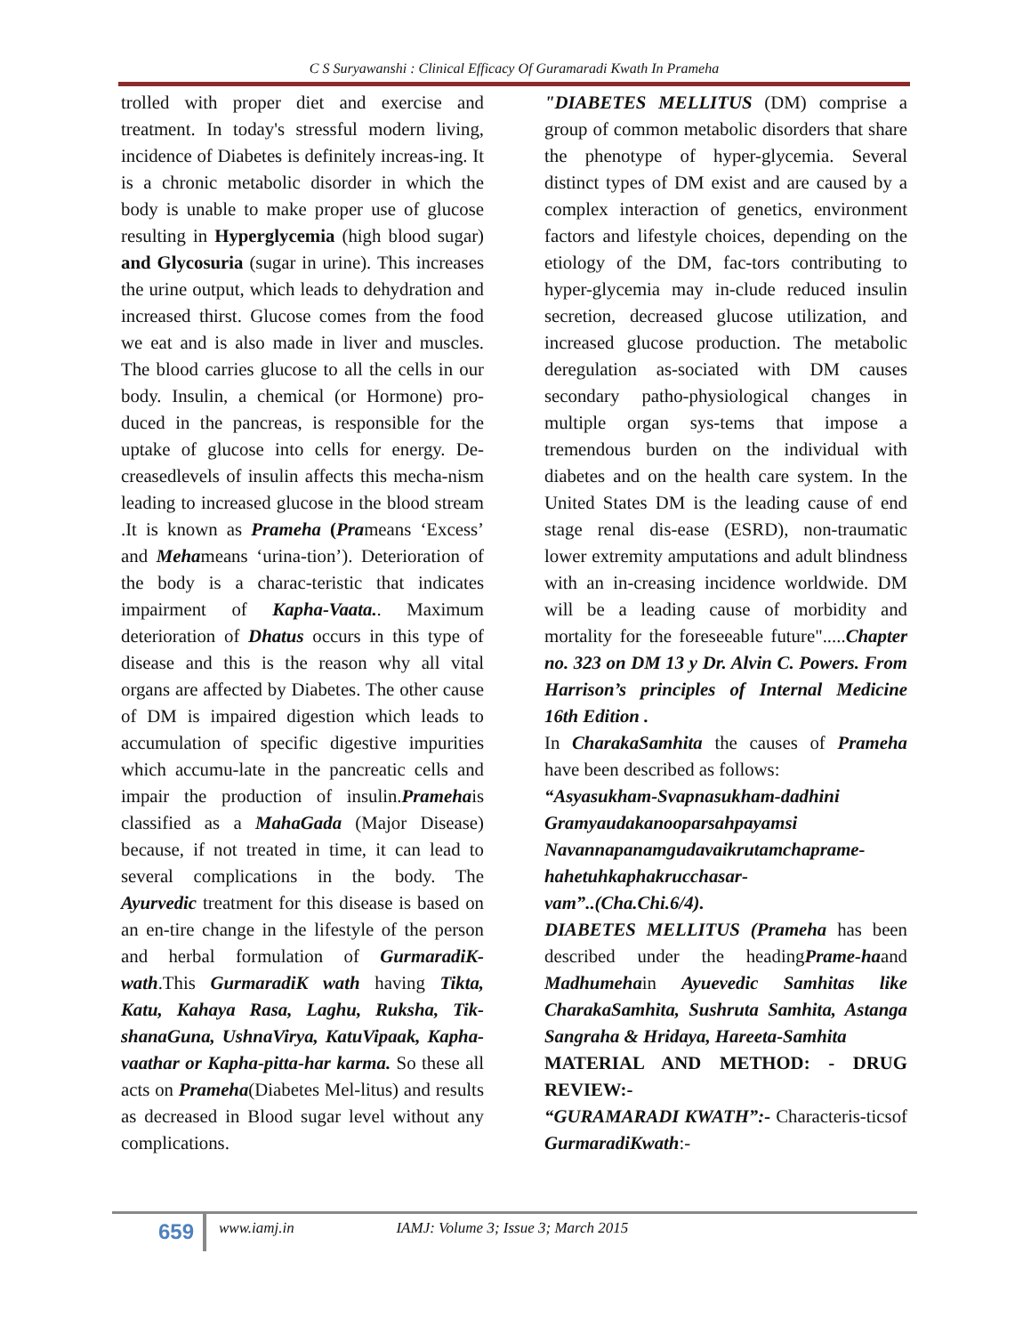C S Suryawanshi : Clinical Efficacy Of Guramaradi Kwath In Prameha
trolled with proper diet and exercise and treatment. In today's stressful modern living, incidence of Diabetes is definitely increas-ing. It is a chronic metabolic disorder in which the body is unable to make proper use of glucose resulting in Hyperglycemia (high blood sugar) and Glycosuria (sugar in urine). This increases the urine output, which leads to dehydration and increased thirst. Glucose comes from the food we eat and is also made in liver and muscles. The blood carries glucose to all the cells in our body. Insulin, a chemical (or Hormone) pro-duced in the pancreas, is responsible for the uptake of glucose into cells for energy. De-creasedlevels of insulin affects this mecha-nism leading to increased glucose in the blood stream .It is known as Prameha (Prameans ‘Excess’ and Mehameans ‘urina-tion’). Deterioration of the body is a charac-teristic that indicates impairment of Kapha-Vaata.. Maximum deterioration of Dhatus occurs in this type of disease and this is the reason why all vital organs are affected by Diabetes. The other cause of DM is impaired digestion which leads to accumulation of specific digestive impurities which accumu-late in the pancreatic cells and impair the production of insulin.Pramehais classified as a MahaGada (Major Disease) because, if not treated in time, it can lead to several complications in the body. The Ayurvedic treatment for this disease is based on an en-tire change in the lifestyle of the person and herbal formulation of GurmaradiK-wath.This GurmaradiK wath having Tikta, Katu, Kahaya Rasa, Laghu, Ruksha, Tik-shanaGuna, UshnaVirya, KatuVipaak, Kapha-vaathar or Kapha-pitta-har karma. So these all acts on Prameha(Diabetes Mel-litus) and results as decreased in Blood sugar level without any complications.
"DIABETES MELLITUS (DM) comprise a group of common metabolic disorders that share the phenotype of hyper-glycemia. Several distinct types of DM exist and are caused by a complex interaction of genetics, environment factors and lifestyle choices, depending on the etiology of the DM, fac-tors contributing to hyper-glycemia may in-clude reduced insulin secretion, decreased glucose utilization, and increased glucose production. The metabolic deregulation as-sociated with DM causes secondary patho-physiological changes in multiple organ sys-tems that impose a tremendous burden on the individual with diabetes and on the health care system. In the United States DM is the leading cause of end stage renal dis-ease (ESRD), non-traumatic lower extremity amputations and adult blindness with an in-creasing incidence worldwide. DM will be a leading cause of morbidity and mortality for the foreseeable future".....Chapter no. 323 on DM 13 y Dr. Alvin C. Powers. From Harrison’s principles of Internal Medicine 16th Edition .
In CharakaSamhita the causes of Prameha have been described as follows:
“Asyasukham-Svapnasukham-dadhini
Gramyaudakanooparsahpayamsi
Navannapanamgudavaikrutamchaprame-
hahetuhkaphakrucchasar-
vam”..(Cha.Chi.6/4).
DIABETES MELLITUS (Prameha has been described under the headingPrame-haand Madhumehain Ayuevedic Samhitas like CharakaSamhita, Sushruta Samhita, Astanga Sangraha & Hridaya, Hareeta-Samhita
MATERIAL AND METHOD: - DRUG REVIEW:-
“GURAMARADI KWATH”:- Characteris-ticsof GurmaradiKwath:-
659
www.iamj.in IAMJ: Volume 3; Issue 3; March 2015